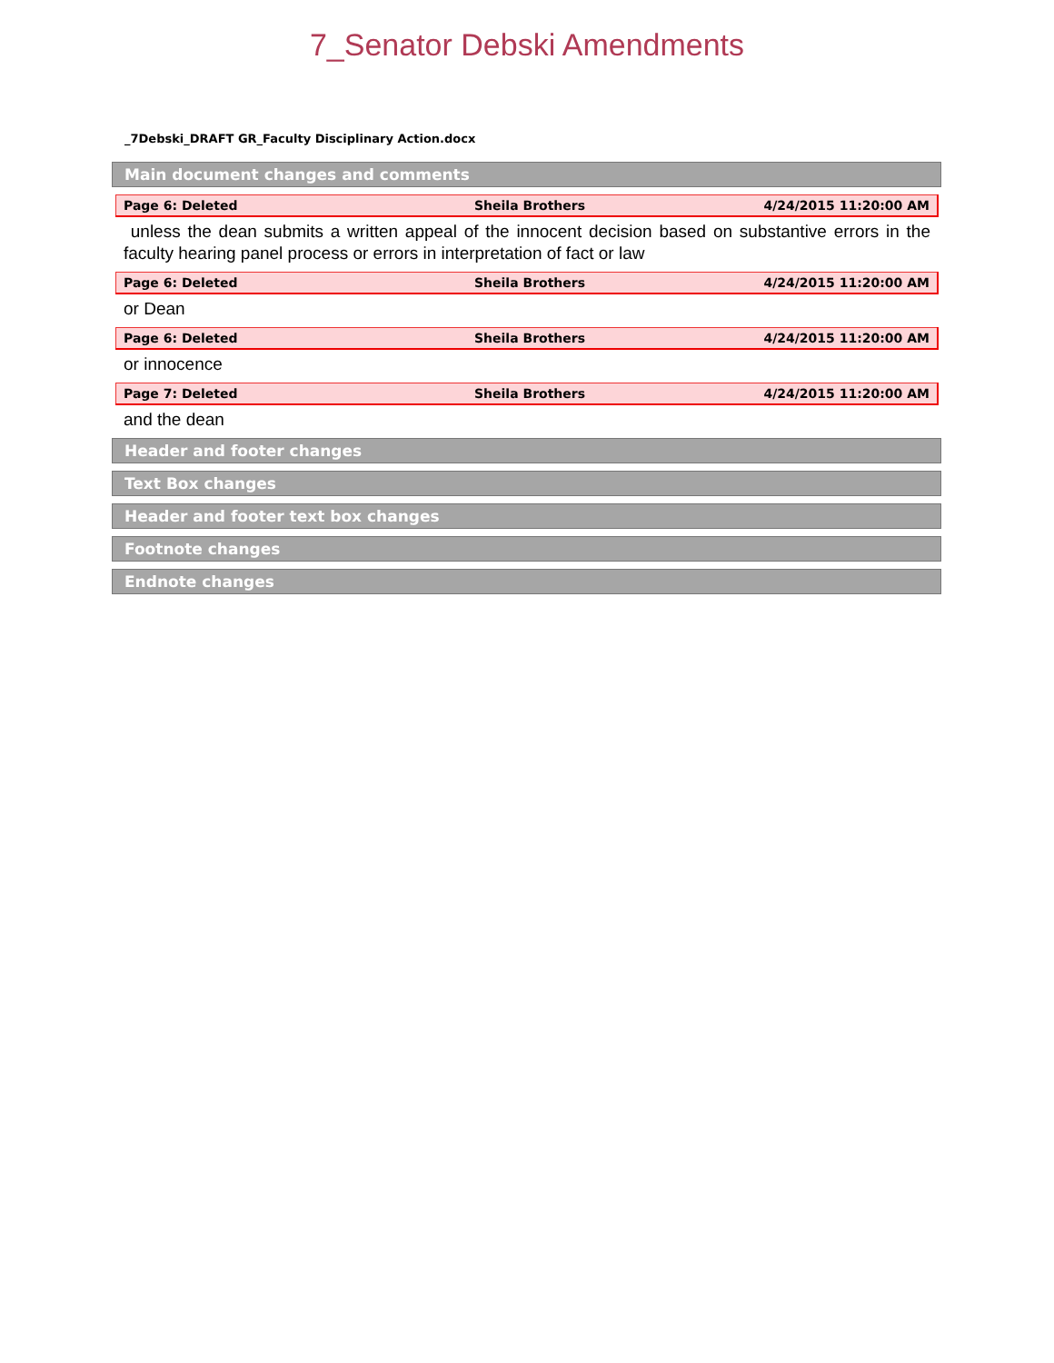7_Senator Debski Amendments
_7Debski_DRAFT GR_Faculty Disciplinary Action.docx
Main document changes and comments
| Page 6: Deleted | Sheila Brothers | 4/24/2015 11:20:00 AM |
unless the dean submits a written appeal of the innocent decision based on substantive errors in the faculty hearing panel process or errors in interpretation of fact or law
| Page 6: Deleted | Sheila Brothers | 4/24/2015 11:20:00 AM |
or Dean
| Page 6: Deleted | Sheila Brothers | 4/24/2015 11:20:00 AM |
or innocence
| Page 7: Deleted | Sheila Brothers | 4/24/2015 11:20:00 AM |
and the dean
Header and footer changes
Text Box changes
Header and footer text box changes
Footnote changes
Endnote changes